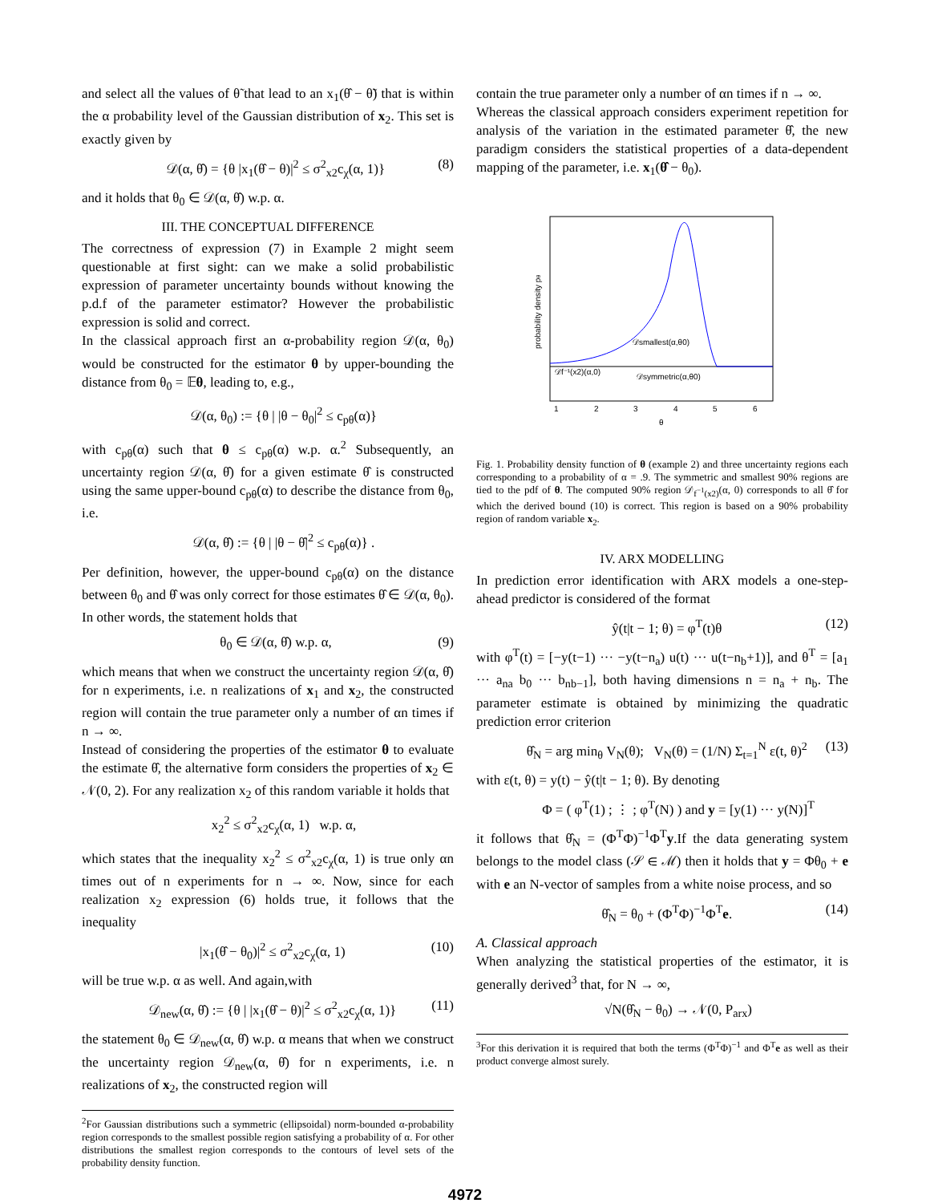and select all the values of θ̃ that lead to an x<sub>1</sub>(θ̂ − θ̃) that is within the α probability level of the Gaussian distribution of x<sub>2</sub>. This set is exactly given by
𝒟(α, θ̂) = {θ |x<sub>1</sub>(θ̂ − θ)|<sup>2</sup> ≤ σ<sup>2</sup><sub>x2</sub>c<sub>χ</sub>(α, 1)} (8)
and it holds that θ<sub>0</sub> ∈ 𝒟(α, θ̂) w.p. α.
III. THE CONCEPTUAL DIFFERENCE
The correctness of expression (7) in Example 2 might seem questionable at first sight: can we make a solid probabilistic expression of parameter uncertainty bounds without knowing the p.d.f of the parameter estimator? However the probabilistic expression is solid and correct.
In the classical approach first an α-probability region 𝒟(α, θ<sub>0</sub>) would be constructed for the estimator θ by upper-bounding the distance from θ<sub>0</sub> = 𝔼θ, leading to, e.g.,
𝒟(α, θ<sub>0</sub>) := {θ | |θ − θ<sub>0</sub>|<sup>2</sup> ≤ c<sub>pθ</sub>(α)}
with c<sub>pθ</sub>(α) such that θ ≤ c<sub>pθ</sub>(α) w.p. α.<sup>2</sup> Subsequently, an uncertainty region 𝒟(α, θ̂) for a given estimate θ̂ is constructed using the same upper-bound c<sub>pθ</sub>(α) to describe the distance from θ<sub>0</sub>, i.e.
𝒟(α, θ̂) := {θ | |θ − θ̂|<sup>2</sup> ≤ c<sub>pθ</sub>(α)} .
Per definition, however, the upper-bound c<sub>pθ</sub>(α) on the distance between θ<sub>0</sub> and θ̂ was only correct for those estimates θ̂ ∈ 𝒟(α, θ<sub>0</sub>). In other words, the statement holds that
θ<sub>0</sub> ∈ 𝒟(α, θ̂) w.p. α, (9)
which means that when we construct the uncertainty region 𝒟(α, θ̂) for n experiments, i.e. n realizations of x<sub>1</sub> and x<sub>2</sub>, the constructed region will contain the true parameter only a number of αn times if n → ∞.
Instead of considering the properties of the estimator θ to evaluate the estimate θ̂, the alternative form considers the properties of x<sub>2</sub> ∈ 𝒩(0, 2). For any realization x<sub>2</sub> of this random variable it holds that
x<sub>2</sub><sup>2</sup> ≤ σ<sup>2</sup><sub>x2</sub>c<sub>χ</sub>(α, 1) w.p. α,
which states that the inequality x<sub>2</sub><sup>2</sup> ≤ σ<sup>2</sup><sub>x2</sub>c<sub>χ</sub>(α, 1) is true only αn times out of n experiments for n → ∞. Now, since for each realization x<sub>2</sub> expression (6) holds true, it follows that the inequality
|x<sub>1</sub>(θ̂ − θ<sub>0</sub>)|<sup>2</sup> ≤ σ<sup>2</sup><sub>x2</sub>c<sub>χ</sub>(α, 1) (10)
will be true w.p. α as well. And again,with
𝒟<sub>new</sub>(α, θ̂) := {θ | |x<sub>1</sub>(θ̂ − θ)|<sup>2</sup> ≤ σ<sup>2</sup><sub>x2</sub>c<sub>χ</sub>(α, 1)} (11)
the statement θ<sub>0</sub> ∈ 𝒟<sub>new</sub>(α, θ̂) w.p. α means that when we construct the uncertainty region 𝒟<sub>new</sub>(α, θ̂) for n experiments, i.e. n realizations of x<sub>2</sub>, the constructed region will
<sup>2</sup> For Gaussian distributions such a symmetric (ellipsoidal) norm-bounded α-probability region corresponds to the smallest possible region satisfying a probability of α. For other distributions the smallest region corresponds to the contours of level sets of the probability density function.
contain the true parameter only a number of αn times if n → ∞.
Whereas the classical approach considers experiment repetition for analysis of the variation in the estimated parameter θ̂, the new paradigm considers the statistical properties of a data-dependent mapping of the parameter, i.e. x<sub>1</sub>(θ̂ − θ<sub>0</sub>).
probability density pθ
𝒟smallest(α,θ0)
𝒟f⁻¹(x2)(α,0)
𝒟symmetric(α,θ0)
1
2
3
4
5
6
θ
Fig. 1. Probability density function of θ (example 2) and three uncertainty regions each corresponding to a probability of α = .9. The symmetric and smallest 90% regions are tied to the pdf of θ. The computed 90% region 𝒟<sub>f<sup>−1</sup>(x2)</sub>(α, 0) corresponds to all θ̂ for which the derived bound (10) is correct. This region is based on a 90% probability region of random variable x<sub>2</sub>.
IV. ARX MODELLING
In prediction error identification with ARX models a one-step-ahead predictor is considered of the format
ŷ(t|t − 1; θ) = φ<sup>T</sup>(t)θ (12)
with φ<sup>T</sup>(t) = [−y(t−1) ··· −y(t−n<sub>a</sub>) u(t) ··· u(t−n<sub>b</sub>+1)], and θ<sup>T</sup> = [a<sub>1</sub> ··· a<sub>na</sub> b<sub>0</sub> ··· b<sub>nb−1</sub>], both having dimensions n = n<sub>a</sub> + n<sub>b</sub>. The parameter estimate is obtained by minimizing the quadratic prediction error criterion
θ̂<sub>N</sub> = arg min<sub>θ</sub> V<sub>N</sub>(θ); V<sub>N</sub>(θ) = (1/N) Σ<sub>t=1</sub><sup>N</sup> ε(t, θ)<sup>2</sup> (13)
with ε(t, θ) = y(t) − ŷ(t|t − 1; θ). By denoting
Φ = ( φ<sup>T</sup>(1) ; ⋮ ; φ<sup>T</sup>(N) ) and y = [y(1) ··· y(N)]<sup>T</sup>
it follows that θ̂<sub>N</sub> = (Φ<sup>T</sup>Φ)<sup>−1</sup>Φ<sup>T</sup>y.If the data generating system belongs to the model class (𝒮 ∈ ℳ) then it holds that y = Φθ<sub>0</sub> + e with e an N-vector of samples from a white noise process, and so
θ̂<sub>N</sub> = θ<sub>0</sub> + (Φ<sup>T</sup>Φ)<sup>−1</sup>Φ<sup>T</sup>e. (14)
A. Classical approach
When analyzing the statistical properties of the estimator, it is generally derived<sup>3</sup> that, for N → ∞,
√N(θ̂<sub>N</sub> − θ<sub>0</sub>) → 𝒩(0, P<sub>arx</sub>)
<sup>3</sup> For this derivation it is required that both the terms (Φ<sup>T</sup>Φ)<sup>−1</sup> and Φ<sup>T</sup>e as well as their product converge almost surely.
4972